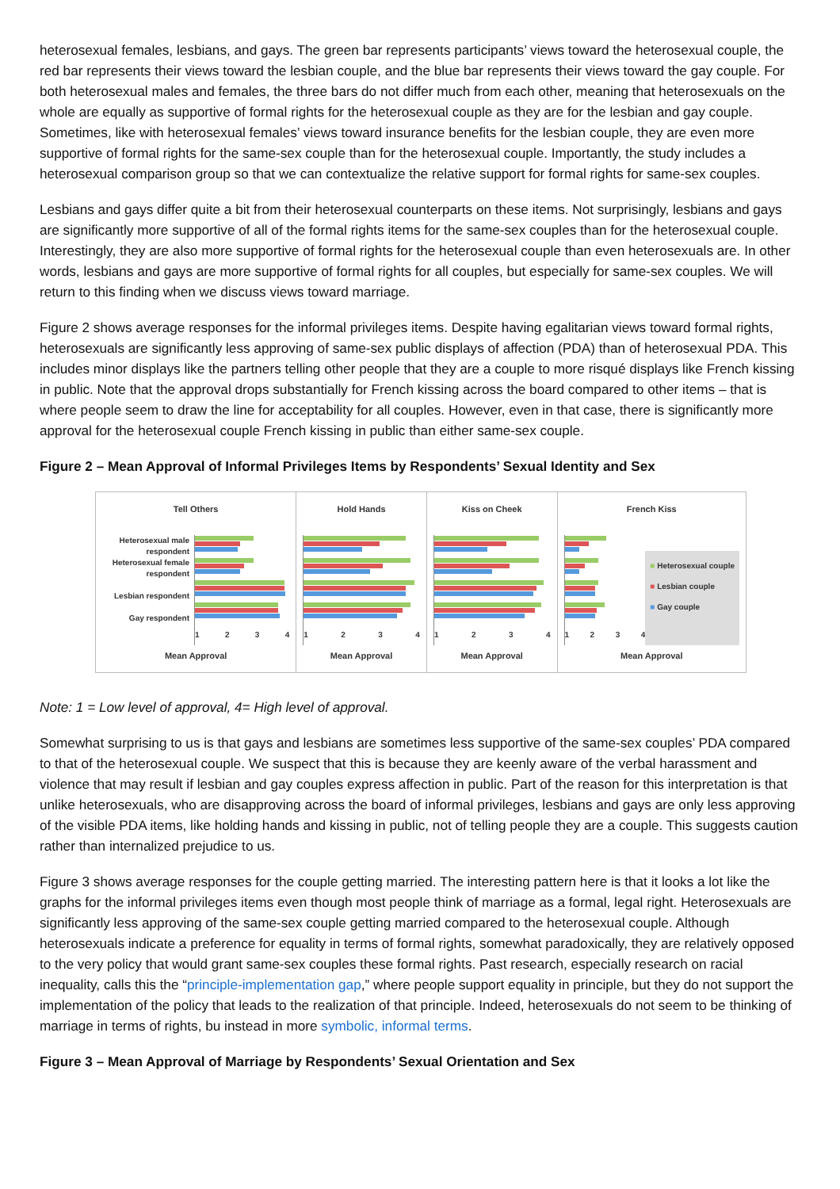heterosexual females, lesbians, and gays. The green bar represents participants’ views toward the heterosexual couple, the red bar represents their views toward the lesbian couple, and the blue bar represents their views toward the gay couple. For both heterosexual males and females, the three bars do not differ much from each other, meaning that heterosexuals on the whole are equally as supportive of formal rights for the heterosexual couple as they are for the lesbian and gay couple. Sometimes, like with heterosexual females’ views toward insurance benefits for the lesbian couple, they are even more supportive of formal rights for the same-sex couple than for the heterosexual couple. Importantly, the study includes a heterosexual comparison group so that we can contextualize the relative support for formal rights for same-sex couples.
Lesbians and gays differ quite a bit from their heterosexual counterparts on these items. Not surprisingly, lesbians and gays are significantly more supportive of all of the formal rights items for the same-sex couples than for the heterosexual couple. Interestingly, they are also more supportive of formal rights for the heterosexual couple than even heterosexuals are. In other words, lesbians and gays are more supportive of formal rights for all couples, but especially for same-sex couples. We will return to this finding when we discuss views toward marriage.
Figure 2 shows average responses for the informal privileges items. Despite having egalitarian views toward formal rights, heterosexuals are significantly less approving of same-sex public displays of affection (PDA) than of heterosexual PDA. This includes minor displays like the partners telling other people that they are a couple to more risqué displays like French kissing in public. Note that the approval drops substantially for French kissing across the board compared to other items – that is where people seem to draw the line for acceptability for all couples. However, even in that case, there is significantly more approval for the heterosexual couple French kissing in public than either same-sex couple.
Figure 2 – Mean Approval of Informal Privileges Items by Respondents’ Sexual Identity and Sex
Tell Others
Heterosexual male respondent
Heterosexual female respondent
Lesbian respondent
Gay respondent
1 2 3 4
Mean Approval
Hold Hands
1 2 3 4
Mean Approval
Kiss on Cheek
1 2 3 4
Mean Approval
French Kiss
1 2 3 4
■ Heterosexual couple
■ Lesbian couple
■ Gay couple
Mean Approval
Note: 1 = Low level of approval, 4= High level of approval.
Somewhat surprising to us is that gays and lesbians are sometimes less supportive of the same-sex couples’ PDA compared to that of the heterosexual couple. We suspect that this is because they are keenly aware of the verbal harassment and violence that may result if lesbian and gay couples express affection in public. Part of the reason for this interpretation is that unlike heterosexuals, who are disapproving across the board of informal privileges, lesbians and gays are only less approving of the visible PDA items, like holding hands and kissing in public, not of telling people they are a couple. This suggests caution rather than internalized prejudice to us.
Figure 3 shows average responses for the couple getting married. The interesting pattern here is that it looks a lot like the graphs for the informal privileges items even though most people think of marriage as a formal, legal right. Heterosexuals are significantly less approving of the same-sex couple getting married compared to the heterosexual couple. Although heterosexuals indicate a preference for equality in terms of formal rights, somewhat paradoxically, they are relatively opposed to the very policy that would grant same-sex couples these formal rights. Past research, especially research on racial inequality, calls this the “principle-implementation gap,” where people support equality in principle, but they do not support the implementation of the policy that leads to the realization of that principle. Indeed, heterosexuals do not seem to be thinking of marriage in terms of rights, bu instead in more symbolic, informal terms.
Figure 3 – Mean Approval of Marriage by Respondents’ Sexual Orientation and Sex